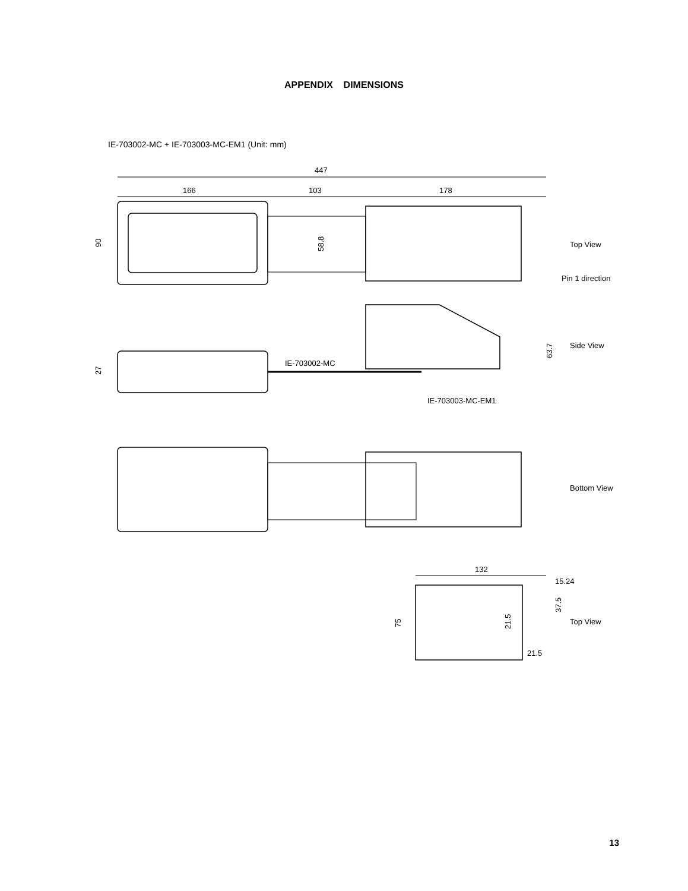APPENDIX DIMENSIONS
IE-703002-MC + IE-703003-MC-EM1 (Unit: mm)
447
166
103
178
90
58.8
Top View
Pin 1 direction
IE-703002-MC
IE-703003-MC-EM1
63.7
Side View
27
Bottom View
132
15.24
75
21.5
37.5
Top View
21.5
13